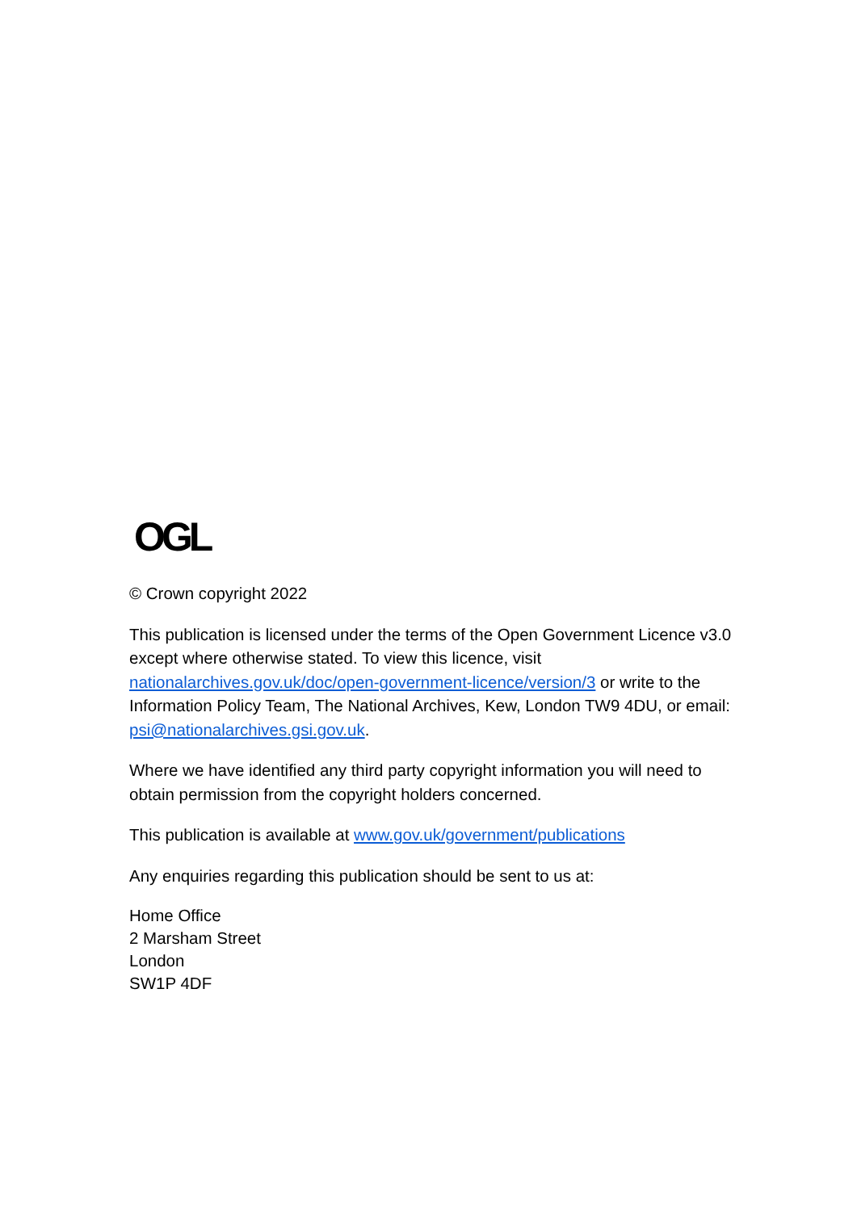OGL
© Crown copyright 2022
This publication is licensed under the terms of the Open Government Licence v3.0 except where otherwise stated. To view this licence, visit nationalarchives.gov.uk/doc/open-government-licence/version/3 or write to the Information Policy Team, The National Archives, Kew, London TW9 4DU, or email: psi@nationalarchives.gsi.gov.uk.
Where we have identified any third party copyright information you will need to obtain permission from the copyright holders concerned.
This publication is available at www.gov.uk/government/publications
Any enquiries regarding this publication should be sent to us at:
Home Office
2 Marsham Street
London
SW1P 4DF